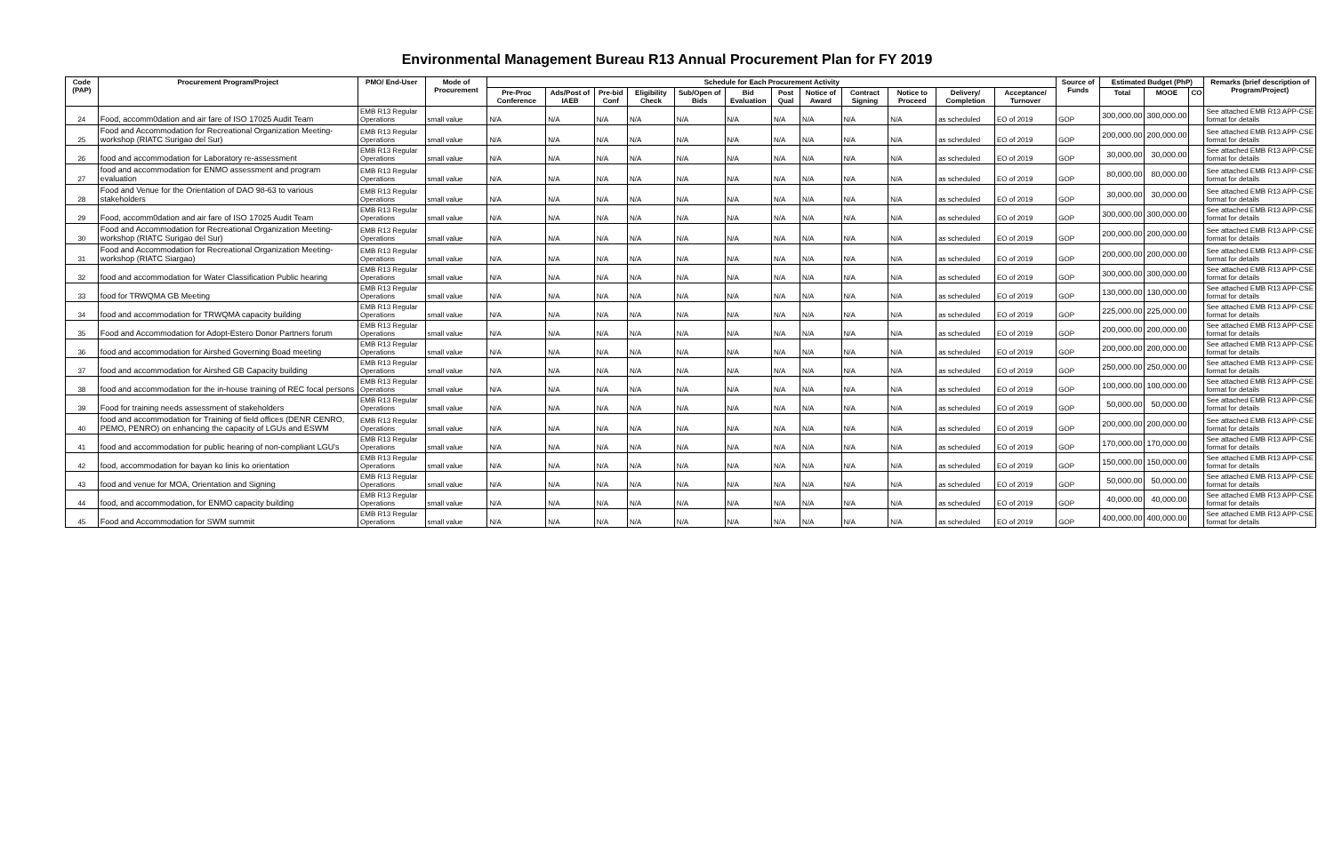Environmental Management Bureau R13 Annual Procurement Plan for FY 2019
| Code (PAP) | Procurement Program/Project | PMO/ End-User | Mode of Procurement | Schedule for Each Procurement Activity | | | | | | | | | | | | Source of Funds | Estimated Budget (PhP) | | | Remarks (brief description of Program/Project) |
| --- | --- | --- | --- | --- | --- | --- | --- | --- | --- | --- | --- | --- | --- | --- | --- | --- | --- | --- | --- | --- |
| | | | | Pre-Proc Conference | Ads/Post of IAEB | Pre-bid Conf | Eligibility Check | Sub/Open of Bids | Bid Evaluation | Post Qual | Notice of Award | Contract Signing | Notice to Proceed | Delivery/ Completion | Acceptance/ Turnover | | Total | MOOE | CO | |
| 24 | Food, accomm0dation and air fare of ISO 17025 Audit Team | EMB R13 Regular Operations | small value | N/A | N/A | N/A | N/A | N/A | N/A | N/A | N/A | N/A | N/A | as scheduled | EO of 2019 | GOP | 300,000.00 | 300,000.00 | | See attached EMB R13 APP-CSE format for details |
| 25 | Food and Accommodation for Recreational Organization Meeting-workshop (RIATC Surigao del Sur) | EMB R13 Regular Operations | small value | N/A | N/A | N/A | N/A | N/A | N/A | N/A | N/A | N/A | N/A | as scheduled | EO of 2019 | GOP | 200,000.00 | 200,000.00 | | See attached EMB R13 APP-CSE format for details |
| 26 | food and accommodation for Laboratory re-assessment | EMB R13 Regular Operations | small value | N/A | N/A | N/A | N/A | N/A | N/A | N/A | N/A | N/A | N/A | as scheduled | EO of 2019 | GOP | 30,000.00 | 30,000.00 | | See attached EMB R13 APP-CSE format for details |
| 27 | food and accommodation for ENMO assessment and program evaluation | EMB R13 Regular Operations | small value | N/A | N/A | N/A | N/A | N/A | N/A | N/A | N/A | N/A | N/A | as scheduled | EO of 2019 | GOP | 80,000.00 | 80,000.00 | | See attached EMB R13 APP-CSE format for details |
| 28 | Food and Venue for the Orientation of DAO 98-63 to various stakeholders | EMB R13 Regular Operations | small value | N/A | N/A | N/A | N/A | N/A | N/A | N/A | N/A | N/A | N/A | as scheduled | EO of 2019 | GOP | 30,000.00 | 30,000.00 | | See attached EMB R13 APP-CSE format for details |
| 29 | Food, accomm0dation and air fare of ISO 17025 Audit Team | EMB R13 Regular Operations | small value | N/A | N/A | N/A | N/A | N/A | N/A | N/A | N/A | N/A | N/A | as scheduled | EO of 2019 | GOP | 300,000.00 | 300,000.00 | | See attached EMB R13 APP-CSE format for details |
| 30 | Food and Accommodation for Recreational Organization Meeting-workshop (RIATC Surigao del Sur) | EMB R13 Regular Operations | small value | N/A | N/A | N/A | N/A | N/A | N/A | N/A | N/A | N/A | N/A | as scheduled | EO of 2019 | GOP | 200,000.00 | 200,000.00 | | See attached EMB R13 APP-CSE format for details |
| 31 | Food and Accommodation for Recreational Organization Meeting-workshop (RIATC Siargao) | EMB R13 Regular Operations | small value | N/A | N/A | N/A | N/A | N/A | N/A | N/A | N/A | N/A | N/A | as scheduled | EO of 2019 | GOP | 200,000.00 | 200,000.00 | | See attached EMB R13 APP-CSE format for details |
| 32 | food and accommodation for Water Classification Public hearing | EMB R13 Regular Operations | small value | N/A | N/A | N/A | N/A | N/A | N/A | N/A | N/A | N/A | N/A | as scheduled | EO of 2019 | GOP | 300,000.00 | 300,000.00 | | See attached EMB R13 APP-CSE format for details |
| 33 | food for TRWQMA GB Meeting | EMB R13 Regular Operations | small value | N/A | N/A | N/A | N/A | N/A | N/A | N/A | N/A | N/A | N/A | as scheduled | EO of 2019 | GOP | 130,000.00 | 130,000.00 | | See attached EMB R13 APP-CSE format for details |
| 34 | food and accommodation for TRWQMA capacity building | EMB R13 Regular Operations | small value | N/A | N/A | N/A | N/A | N/A | N/A | N/A | N/A | N/A | N/A | as scheduled | EO of 2019 | GOP | 225,000.00 | 225,000.00 | | See attached EMB R13 APP-CSE format for details |
| 35 | Food and Accommodation for Adopt-Estero Donor Partners forum | EMB R13 Regular Operations | small value | N/A | N/A | N/A | N/A | N/A | N/A | N/A | N/A | N/A | N/A | as scheduled | EO of 2019 | GOP | 200,000.00 | 200,000.00 | | See attached EMB R13 APP-CSE format for details |
| 36 | food and accommodation for Airshed Governing Boad meeting | EMB R13 Regular Operations | small value | N/A | N/A | N/A | N/A | N/A | N/A | N/A | N/A | N/A | N/A | as scheduled | EO of 2019 | GOP | 200,000.00 | 200,000.00 | | See attached EMB R13 APP-CSE format for details |
| 37 | food and accommodation for Airshed GB Capacity building | EMB R13 Regular Operations | small value | N/A | N/A | N/A | N/A | N/A | N/A | N/A | N/A | N/A | N/A | as scheduled | EO of 2019 | GOP | 250,000.00 | 250,000.00 | | See attached EMB R13 APP-CSE format for details |
| 38 | food and accommodation for the in-house training of REC focal persons | EMB R13 Regular Operations | small value | N/A | N/A | N/A | N/A | N/A | N/A | N/A | N/A | N/A | N/A | as scheduled | EO of 2019 | GOP | 100,000.00 | 100,000.00 | | See attached EMB R13 APP-CSE format for details |
| 39 | Food for training needs assessment of stakeholders | EMB R13 Regular Operations | small value | N/A | N/A | N/A | N/A | N/A | N/A | N/A | N/A | N/A | N/A | as scheduled | EO of 2019 | GOP | 50,000.00 | 50,000.00 | | See attached EMB R13 APP-CSE format for details |
| 40 | food and accommodation for Training of field offices (DENR CENRO, PEMO, PENRO) on enhancing the capacity of LGUs and ESWM | EMB R13 Regular Operations | small value | N/A | N/A | N/A | N/A | N/A | N/A | N/A | N/A | N/A | N/A | as scheduled | EO of 2019 | GOP | 200,000.00 | 200,000.00 | | See attached EMB R13 APP-CSE format for details |
| 41 | food and accommodation for public hearing of non-compliant LGU's | EMB R13 Regular Operations | small value | N/A | N/A | N/A | N/A | N/A | N/A | N/A | N/A | N/A | N/A | as scheduled | EO of 2019 | GOP | 170,000.00 | 170,000.00 | | See attached EMB R13 APP-CSE format for details |
| 42 | food, accommodation for bayan ko linis ko orientation | EMB R13 Regular Operations | small value | N/A | N/A | N/A | N/A | N/A | N/A | N/A | N/A | N/A | N/A | as scheduled | EO of 2019 | GOP | 150,000.00 | 150,000.00 | | See attached EMB R13 APP-CSE format for details |
| 43 | food and venue for MOA, Orientation and Signing | EMB R13 Regular Operations | small value | N/A | N/A | N/A | N/A | N/A | N/A | N/A | N/A | N/A | N/A | as scheduled | EO of 2019 | GOP | 50,000.00 | 50,000.00 | | See attached EMB R13 APP-CSE format for details |
| 44 | food, and accommodation, for ENMO capacity building | EMB R13 Regular Operations | small value | N/A | N/A | N/A | N/A | N/A | N/A | N/A | N/A | N/A | N/A | as scheduled | EO of 2019 | GOP | 40,000.00 | 40,000.00 | | See attached EMB R13 APP-CSE format for details |
| 45 | Food and Accommodation for SWM summit | EMB R13 Regular Operations | small value | N/A | N/A | N/A | N/A | N/A | N/A | N/A | N/A | N/A | N/A | as scheduled | EO of 2019 | GOP | 400,000.00 | 400,000.00 | | See attached EMB R13 APP-CSE format for details |